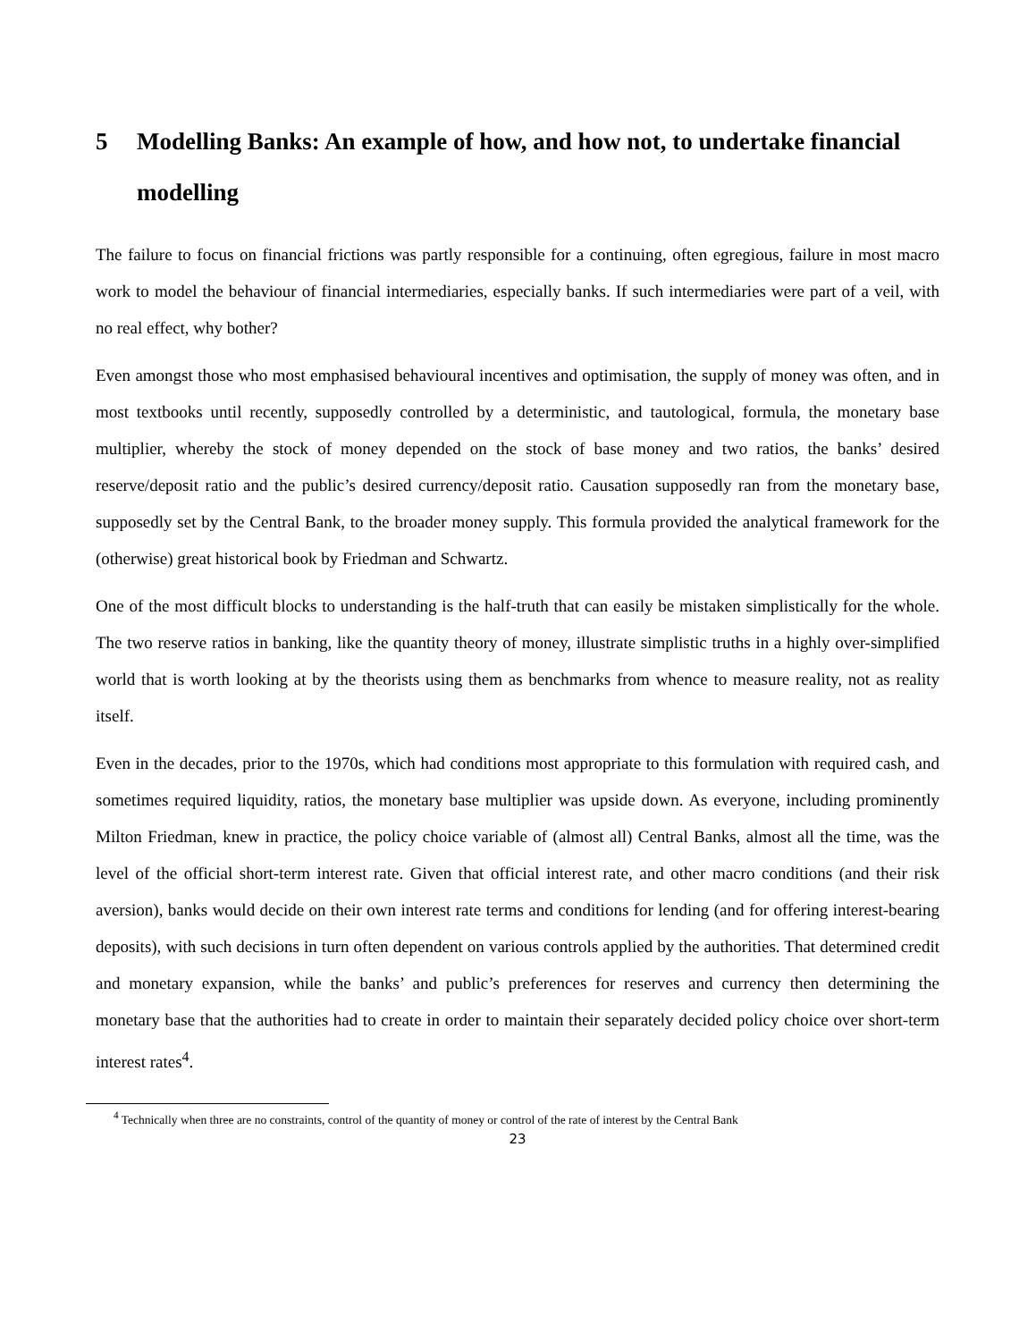5 Modelling Banks: An example of how, and how not, to undertake financial modelling
The failure to focus on financial frictions was partly responsible for a continuing, often egregious, failure in most macro work to model the behaviour of financial intermediaries, especially banks. If such intermediaries were part of a veil, with no real effect, why bother?
Even amongst those who most emphasised behavioural incentives and optimisation, the supply of money was often, and in most textbooks until recently, supposedly controlled by a deterministic, and tautological, formula, the monetary base multiplier, whereby the stock of money depended on the stock of base money and two ratios, the banks’ desired reserve/deposit ratio and the public’s desired currency/deposit ratio. Causation supposedly ran from the monetary base, supposedly set by the Central Bank, to the broader money supply. This formula provided the analytical framework for the (otherwise) great historical book by Friedman and Schwartz.
One of the most difficult blocks to understanding is the half-truth that can easily be mistaken simplistically for the whole. The two reserve ratios in banking, like the quantity theory of money, illustrate simplistic truths in a highly over-simplified world that is worth looking at by the theorists using them as benchmarks from whence to measure reality, not as reality itself.
Even in the decades, prior to the 1970s, which had conditions most appropriate to this formulation with required cash, and sometimes required liquidity, ratios, the monetary base multiplier was upside down. As everyone, including prominently Milton Friedman, knew in practice, the policy choice variable of (almost all) Central Banks, almost all the time, was the level of the official short-term interest rate. Given that official interest rate, and other macro conditions (and their risk aversion), banks would decide on their own interest rate terms and conditions for lending (and for offering interest-bearing deposits), with such decisions in turn often dependent on various controls applied by the authorities. That determined credit and monetary expansion, while the banks’ and public’s preferences for reserves and currency then determining the monetary base that the authorities had to create in order to maintain their separately decided policy choice over short-term interest rates<sup>4</sup>.
<sup>4</sup> Technically when three are no constraints, control of the quantity of money or control of the rate of interest by the Central Bank
23